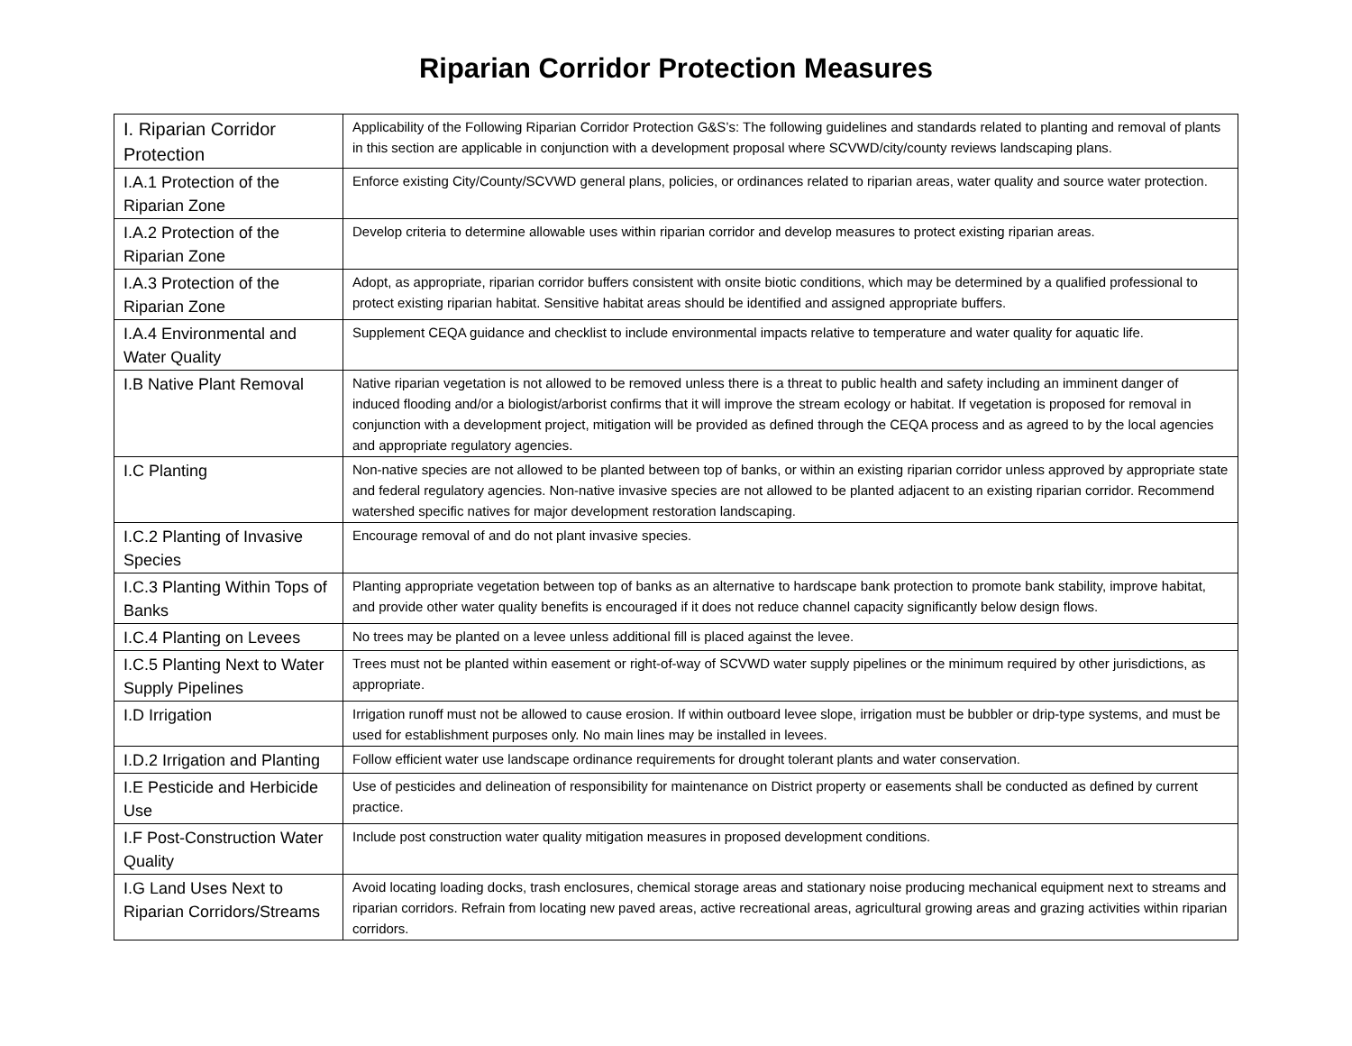Riparian Corridor Protection Measures
| I. Riparian Corridor Protection | Applicability of the Following Riparian Corridor Protection G&S’s: The following guidelines and standards related to planting and removal of plants in this section are applicable in conjunction with a development proposal where SCVWD/city/county reviews landscaping plans. |
| I.A.1 Protection of the Riparian Zone | Enforce existing City/County/SCVWD general plans, policies, or ordinances related to riparian areas, water quality and source water protection. |
| I.A.2 Protection of the Riparian Zone | Develop criteria to determine allowable uses within riparian corridor and develop measures to protect existing riparian areas. |
| I.A.3 Protection of the Riparian Zone | Adopt, as appropriate, riparian corridor buffers consistent with onsite biotic conditions, which may be determined by a qualified professional to protect existing riparian habitat. Sensitive habitat areas should be identified and assigned appropriate buffers. |
| I.A.4 Environmental and Water Quality | Supplement CEQA guidance and checklist to include environmental impacts relative to temperature and water quality for aquatic life. |
| I.B Native Plant Removal | Native riparian vegetation is not allowed to be removed unless there is a threat to public health and safety including an imminent danger of induced flooding and/or a biologist/arborist confirms that it will improve the stream ecology or habitat. If vegetation is proposed for removal in conjunction with a development project, mitigation will be provided as defined through the CEQA process and as agreed to by the local agencies and appropriate regulatory agencies. |
| I.C Planting | Non-native species are not allowed to be planted between top of banks, or within an existing riparian corridor unless approved by appropriate state and federal regulatory agencies. Non-native invasive species are not allowed to be planted adjacent to an existing riparian corridor. Recommend watershed specific natives for major development restoration landscaping. |
| I.C.2 Planting of Invasive Species | Encourage removal of and do not plant invasive species. |
| I.C.3 Planting Within Tops of Banks | Planting appropriate vegetation between top of banks as an alternative to hardscape bank protection to promote bank stability, improve habitat, and provide other water quality benefits is encouraged if it does not reduce channel capacity significantly below design flows. |
| I.C.4 Planting on Levees | No trees may be planted on a levee unless additional fill is placed against the levee. |
| I.C.5 Planting Next to Water Supply Pipelines | Trees must not be planted within easement or right-of-way of SCVWD water supply pipelines or the minimum required by other jurisdictions, as appropriate. |
| I.D Irrigation | Irrigation runoff must not be allowed to cause erosion. If within outboard levee slope, irrigation must be bubbler or drip-type systems, and must be used for establishment purposes only. No main lines may be installed in levees. |
| I.D.2 Irrigation and Planting | Follow efficient water use landscape ordinance requirements for drought tolerant plants and water conservation. |
| I.E Pesticide and Herbicide Use | Use of pesticides and delineation of responsibility for maintenance on District property or easements shall be conducted as defined by current practice. |
| I.F Post-Construction Water Quality | Include post construction water quality mitigation measures in proposed development conditions. |
| I.G Land Uses Next to Riparian Corridors/Streams | Avoid locating loading docks, trash enclosures, chemical storage areas and stationary noise producing mechanical equipment next to streams and riparian corridors. Refrain from locating new paved areas, active recreational areas, agricultural growing areas and grazing activities within riparian corridors. |